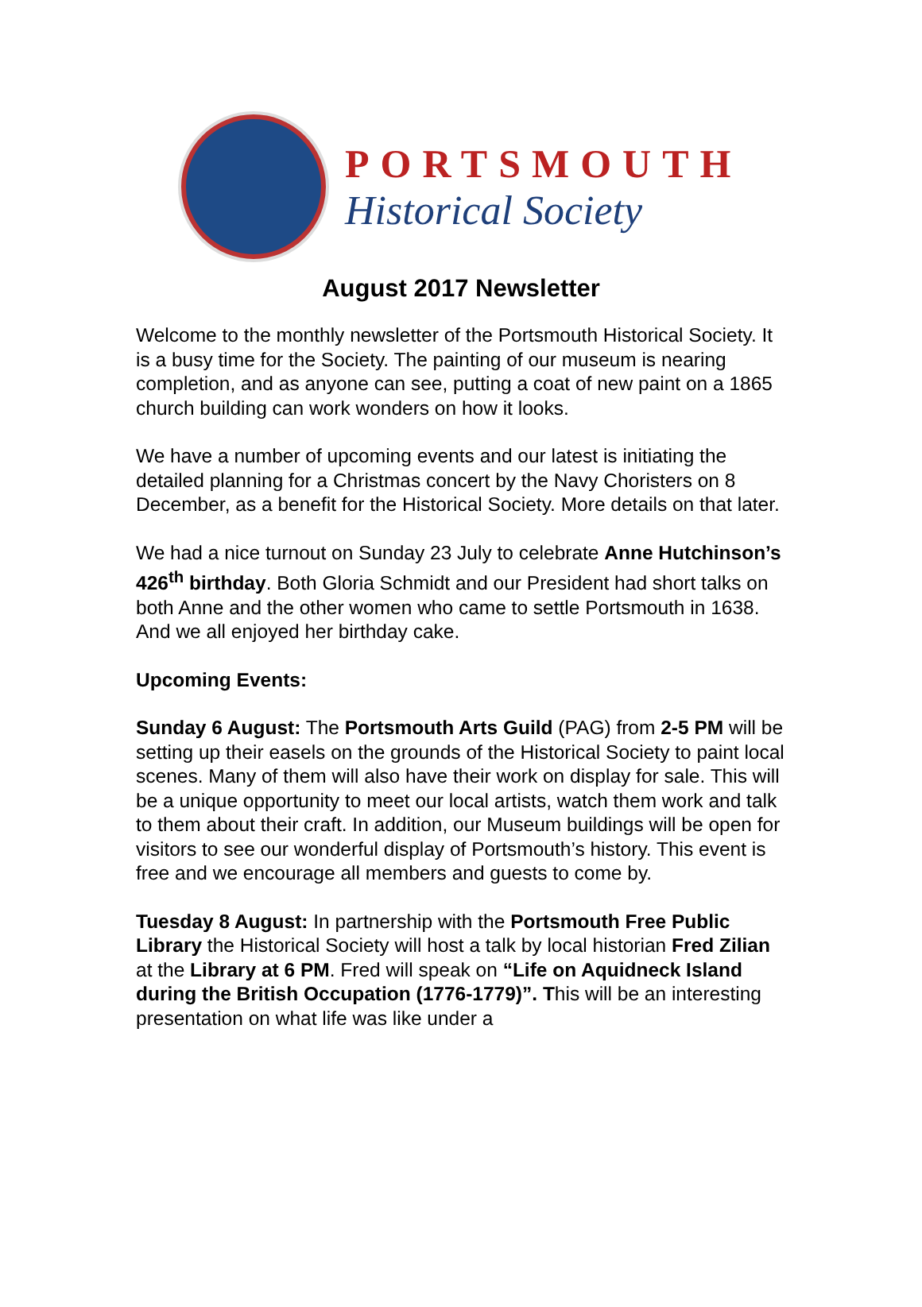PORTSMOUTH
Historical Society
August 2017 Newsletter
Welcome to the monthly newsletter of the Portsmouth Historical Society. It is a busy time for the Society. The painting of our museum is nearing completion, and as anyone can see, putting a coat of new paint on a 1865 church building can work wonders on how it looks.
We have a number of upcoming events and our latest is initiating the detailed planning for a Christmas concert by the Navy Choristers on 8 December, as a benefit for the Historical Society. More details on that later.
We had a nice turnout on Sunday 23 July to celebrate Anne Hutchinson’s 426<sup>th</sup> birthday. Both Gloria Schmidt and our President had short talks on both Anne and the other women who came to settle Portsmouth in 1638. And we all enjoyed her birthday cake.
Upcoming Events:
Sunday 6 August: The Portsmouth Arts Guild (PAG) from 2-5 PM will be setting up their easels on the grounds of the Historical Society to paint local scenes. Many of them will also have their work on display for sale. This will be a unique opportunity to meet our local artists, watch them work and talk to them about their craft. In addition, our Museum buildings will be open for visitors to see our wonderful display of Portsmouth’s history. This event is free and we encourage all members and guests to come by.
Tuesday 8 August: In partnership with the Portsmouth Free Public Library the Historical Society will host a talk by local historian Fred Zilian at the Library at 6 PM. Fred will speak on “Life on Aquidneck Island during the British Occupation (1776-1779)”. This will be an interesting presentation on what life was like under a